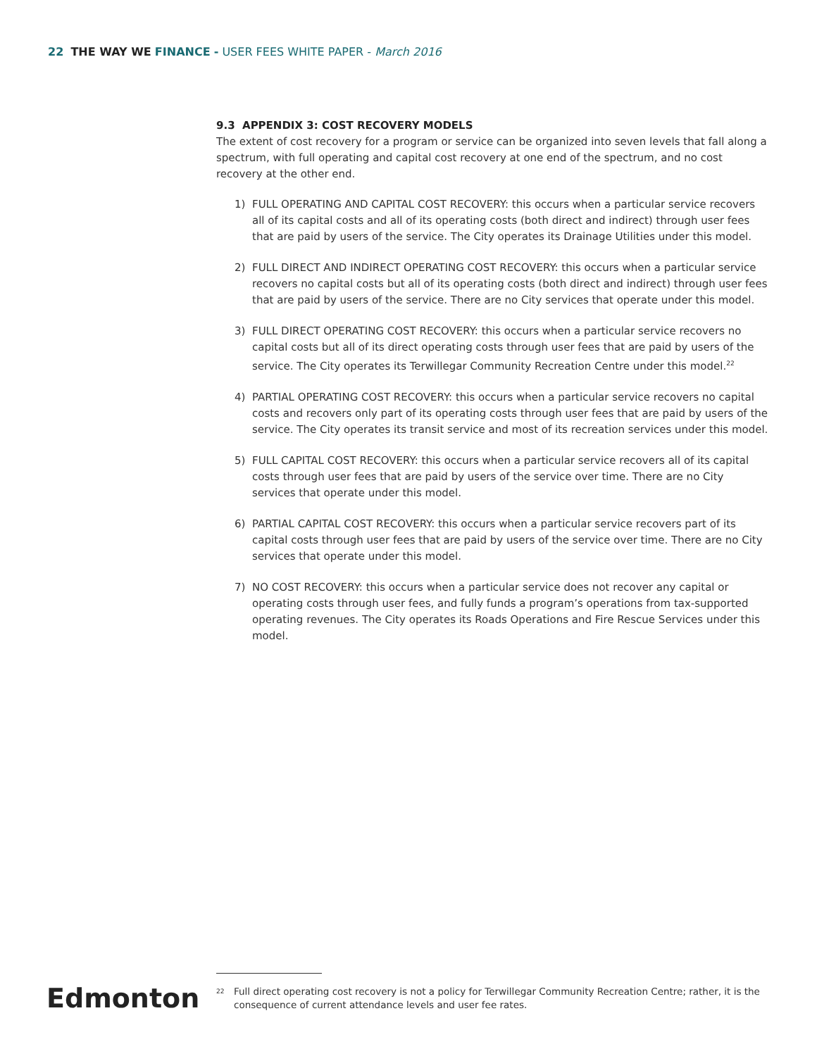22 THE WAY WE FINANCE - USER FEES WHITE PAPER - March 2016
9.3 APPENDIX 3: COST RECOVERY MODELS
The extent of cost recovery for a program or service can be organized into seven levels that fall along a spectrum, with full operating and capital cost recovery at one end of the spectrum, and no cost recovery at the other end.
1) FULL OPERATING AND CAPITAL COST RECOVERY: this occurs when a particular service recovers all of its capital costs and all of its operating costs (both direct and indirect) through user fees that are paid by users of the service. The City operates its Drainage Utilities under this model.
2) FULL DIRECT AND INDIRECT OPERATING COST RECOVERY: this occurs when a particular service recovers no capital costs but all of its operating costs (both direct and indirect) through user fees that are paid by users of the service. There are no City services that operate under this model.
3) FULL DIRECT OPERATING COST RECOVERY: this occurs when a particular service recovers no capital costs but all of its direct operating costs through user fees that are paid by users of the service. The City operates its Terwillegar Community Recreation Centre under this model.<sup>22</sup>
4) PARTIAL OPERATING COST RECOVERY: this occurs when a particular service recovers no capital costs and recovers only part of its operating costs through user fees that are paid by users of the service. The City operates its transit service and most of its recreation services under this model.
5) FULL CAPITAL COST RECOVERY: this occurs when a particular service recovers all of its capital costs through user fees that are paid by users of the service over time. There are no City services that operate under this model.
6) PARTIAL CAPITAL COST RECOVERY: this occurs when a particular service recovers part of its capital costs through user fees that are paid by users of the service over time. There are no City services that operate under this model.
7) NO COST RECOVERY: this occurs when a particular service does not recover any capital or operating costs through user fees, and fully funds a program’s operations from tax-supported operating revenues. The City operates its Roads Operations and Fire Rescue Services under this model.
Edmonton
<sup>22</sup>
Full direct operating cost recovery is not a policy for Terwillegar Community Recreation Centre; rather, it is the consequence of current attendance levels and user fee rates.